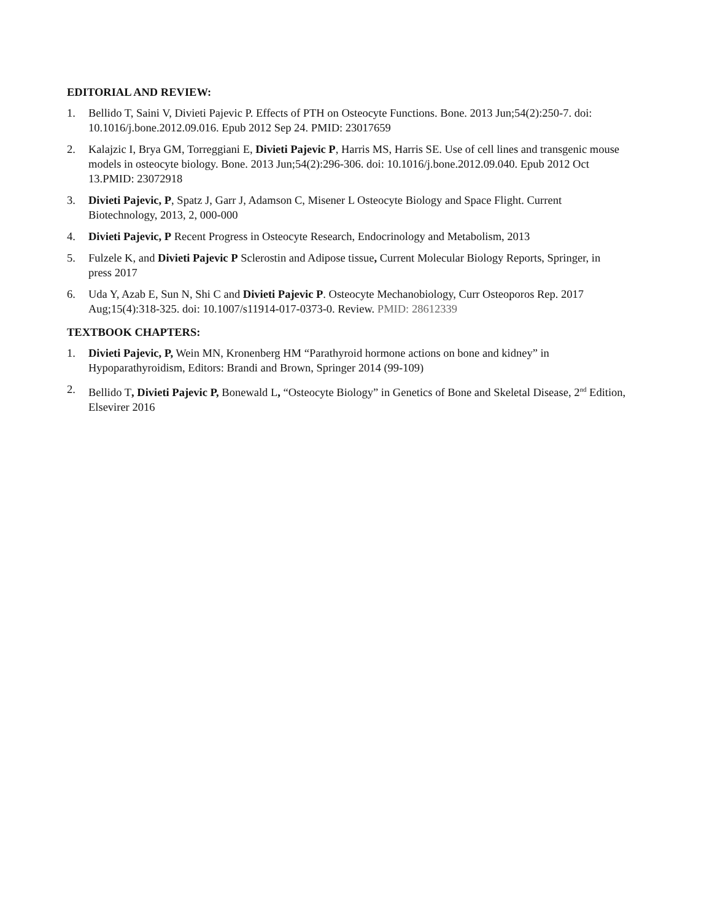EDITORIAL AND REVIEW:
1. Bellido T, Saini V, Divieti Pajevic P. Effects of PTH on Osteocyte Functions. Bone. 2013 Jun;54(2):250-7. doi: 10.1016/j.bone.2012.09.016. Epub 2012 Sep 24. PMID: 23017659
2. Kalajzic I, Brya GM, Torreggiani E, Divieti Pajevic P, Harris MS, Harris SE. Use of cell lines and transgenic mouse models in osteocyte biology. Bone. 2013 Jun;54(2):296-306. doi: 10.1016/j.bone.2012.09.040. Epub 2012 Oct 13.PMID: 23072918
3. Divieti Pajevic, P, Spatz J, Garr J, Adamson C, Misener L Osteocyte Biology and Space Flight. Current Biotechnology, 2013, 2, 000-000
4. Divieti Pajevic, P Recent Progress in Osteocyte Research, Endocrinology and Metabolism, 2013
5. Fulzele K, and Divieti Pajevic P Sclerostin and Adipose tissue, Current Molecular Biology Reports, Springer, in press 2017
6. Uda Y, Azab E, Sun N, Shi C and Divieti Pajevic P. Osteocyte Mechanobiology, Curr Osteoporos Rep. 2017 Aug;15(4):318-325. doi: 10.1007/s11914-017-0373-0. Review. PMID: 28612339
TEXTBOOK CHAPTERS:
1. Divieti Pajevic, P, Wein MN, Kronenberg HM “Parathyroid hormone actions on bone and kidney” in Hypoparathyroidism, Editors: Brandi and Brown, Springer 2014 (99-109)
2. Bellido T, Divieti Pajevic P, Bonewald L, “Osteocyte Biology” in Genetics of Bone and Skeletal Disease, 2<sup>nd</sup> Edition, Elsevirer 2016